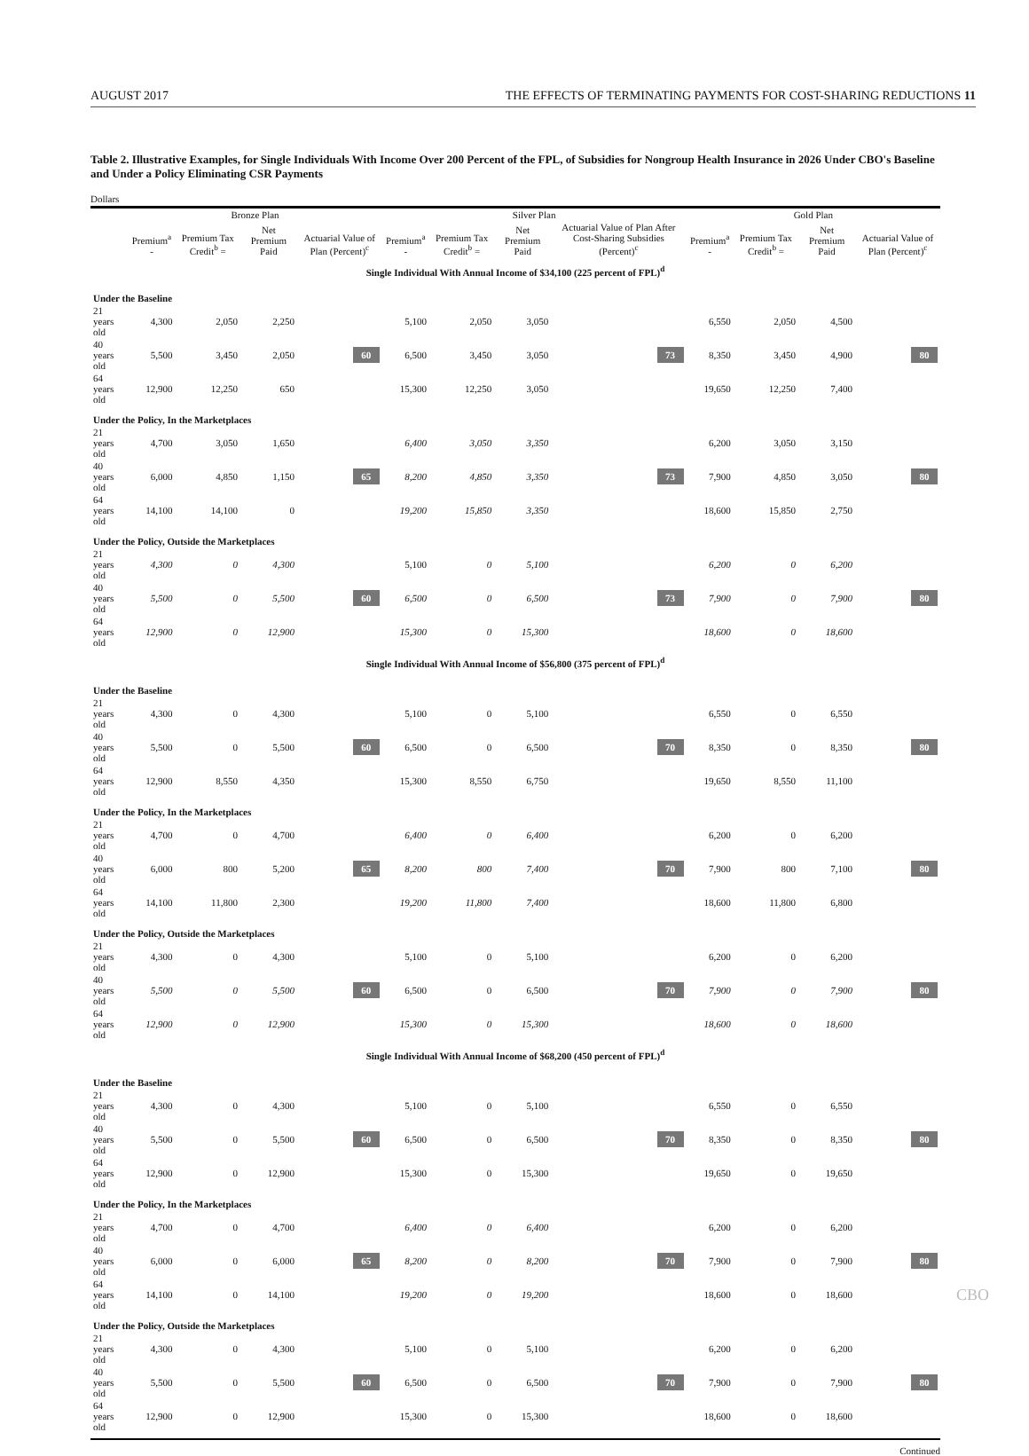AUGUST 2017 THE EFFECTS OF TERMINATING PAYMENTS FOR COST-SHARING REDUCTIONS 11
Table 2. Illustrative Examples, for Single Individuals With Income Over 200 Percent of the FPL, of Subsidies for Nongroup Health Insurance in 2026 Under CBO's Baseline and Under a Policy Eliminating CSR Payments
Dollars
| | Bronze Plan | | | | Silver Plan | | | | Gold Plan | | | |
| --- | --- | --- | --- | --- | --- | --- | --- | --- | --- | --- | --- | --- |
| | Premium<sup>a</sup> - | Premium Tax Credit<sup>b</sup> = | Net Premium Paid | Actuarial Value of Plan (Percent)<sup>c</sup> | Premium<sup>a</sup> - | Premium Tax Credit<sup>b</sup> = | Net Premium Paid | Actuarial Value of Plan After Cost-Sharing Subsidies (Percent)<sup>c</sup> | Premium<sup>a</sup> - | Premium Tax Credit<sup>b</sup> = | Net Premium Paid | Actuarial Value of Plan (Percent)<sup>c</sup> |
| Single Individual With Annual Income of $34,100 (225 percent of FPL)<sup>d</sup> | | | | | | | | | | | | |
| Under the Baseline | | | | | | | | | | | | |
| 21 years old | 4,300 | 2,050 | 2,250 | 60 | 5,100 | 2,050 | 3,050 | 73 | 6,550 | 2,050 | 4,500 | 80 |
| 40 years old | 5,500 | 3,450 | 2,050 | | 6,500 | 3,450 | 3,050 | | 8,350 | 3,450 | 4,900 | |
| 64 years old | 12,900 | 12,250 | 650 | | 15,300 | 12,250 | 3,050 | | 19,650 | 12,250 | 7,400 | |
| Under the Policy, In the Marketplaces | | | | | | | | | | | | |
| 21 years old | 4,700 | 3,050 | 1,650 | 65 | 6,400 | 3,050 | 3,350 | 73 | 6,200 | 3,050 | 3,150 | 80 |
| 40 years old | 6,000 | 4,850 | 1,150 | | 8,200 | 4,850 | 3,350 | | 7,900 | 4,850 | 3,050 | |
| 64 years old | 14,100 | 14,100 | 0 | | 19,200 | 15,850 | 3,350 | | 18,600 | 15,850 | 2,750 | |
| Under the Policy, Outside the Marketplaces | | | | | | | | | | | | |
| 21 years old | 4,300 | 0 | 4,300 | 60 | 5,100 | 0 | 5,100 | 73 | 6,200 | 0 | 6,200 | 80 |
| 40 years old | 5,500 | 0 | 5,500 | | 6,500 | 0 | 6,500 | | 7,900 | 0 | 7,900 | |
| 64 years old | 12,900 | 0 | 12,900 | | 15,300 | 0 | 15,300 | | 18,600 | 0 | 18,600 | |
| Single Individual With Annual Income of $56,800 (375 percent of FPL)<sup>d</sup> | | | | | | | | | | | | |
| Under the Baseline | | | | | | | | | | | | |
| 21 years old | 4,300 | 0 | 4,300 | 60 | 5,100 | 0 | 5,100 | 70 | 6,550 | 0 | 6,550 | 80 |
| 40 years old | 5,500 | 0 | 5,500 | | 6,500 | 0 | 6,500 | | 8,350 | 0 | 8,350 | |
| 64 years old | 12,900 | 8,550 | 4,350 | | 15,300 | 8,550 | 6,750 | | 19,650 | 8,550 | 11,100 | |
| Under the Policy, In the Marketplaces | | | | | | | | | | | | |
| 21 years old | 4,700 | 0 | 4,700 | 65 | 6,400 | 0 | 6,400 | 70 | 6,200 | 0 | 6,200 | 80 |
| 40 years old | 6,000 | 800 | 5,200 | | 8,200 | 800 | 7,400 | | 7,900 | 800 | 7,100 | |
| 64 years old | 14,100 | 11,800 | 2,300 | | 19,200 | 11,800 | 7,400 | | 18,600 | 11,800 | 6,800 | |
| Under the Policy, Outside the Marketplaces | | | | | | | | | | | | |
| 21 years old | 4,300 | 0 | 4,300 | 60 | 5,100 | 0 | 5,100 | 70 | 6,200 | 0 | 6,200 | 80 |
| 40 years old | 5,500 | 0 | 5,500 | | 6,500 | 0 | 6,500 | | 7,900 | 0 | 7,900 | |
| 64 years old | 12,900 | 0 | 12,900 | | 15,300 | 0 | 15,300 | | 18,600 | 0 | 18,600 | |
| Single Individual With Annual Income of $68,200 (450 percent of FPL)<sup>d</sup> | | | | | | | | | | | | |
| Under the Baseline | | | | | | | | | | | | |
| 21 years old | 4,300 | 0 | 4,300 | 60 | 5,100 | 0 | 5,100 | 70 | 6,550 | 0 | 6,550 | 80 |
| 40 years old | 5,500 | 0 | 5,500 | | 6,500 | 0 | 6,500 | | 8,350 | 0 | 8,350 | |
| 64 years old | 12,900 | 0 | 12,900 | | 15,300 | 0 | 15,300 | | 19,650 | 0 | 19,650 | |
| Under the Policy, In the Marketplaces | | | | | | | | | | | | |
| 21 years old | 4,700 | 0 | 4,700 | 65 | 6,400 | 0 | 6,400 | 70 | 6,200 | 0 | 6,200 | 80 |
| 40 years old | 6,000 | 0 | 6,000 | | 8,200 | 0 | 8,200 | | 7,900 | 0 | 7,900 | |
| 64 years old | 14,100 | 0 | 14,100 | | 19,200 | 0 | 19,200 | | 18,600 | 0 | 18,600 | |
| Under the Policy, Outside the Marketplaces | | | | | | | | | | | | |
| 21 years old | 4,300 | 0 | 4,300 | 60 | 5,100 | 0 | 5,100 | 70 | 6,200 | 0 | 6,200 | 80 |
| 40 years old | 5,500 | 0 | 5,500 | | 6,500 | 0 | 6,500 | | 7,900 | 0 | 7,900 | |
| 64 years old | 12,900 | 0 | 12,900 | | 15,300 | 0 | 15,300 | | 18,600 | 0 | 18,600 | |
Continued
CBO